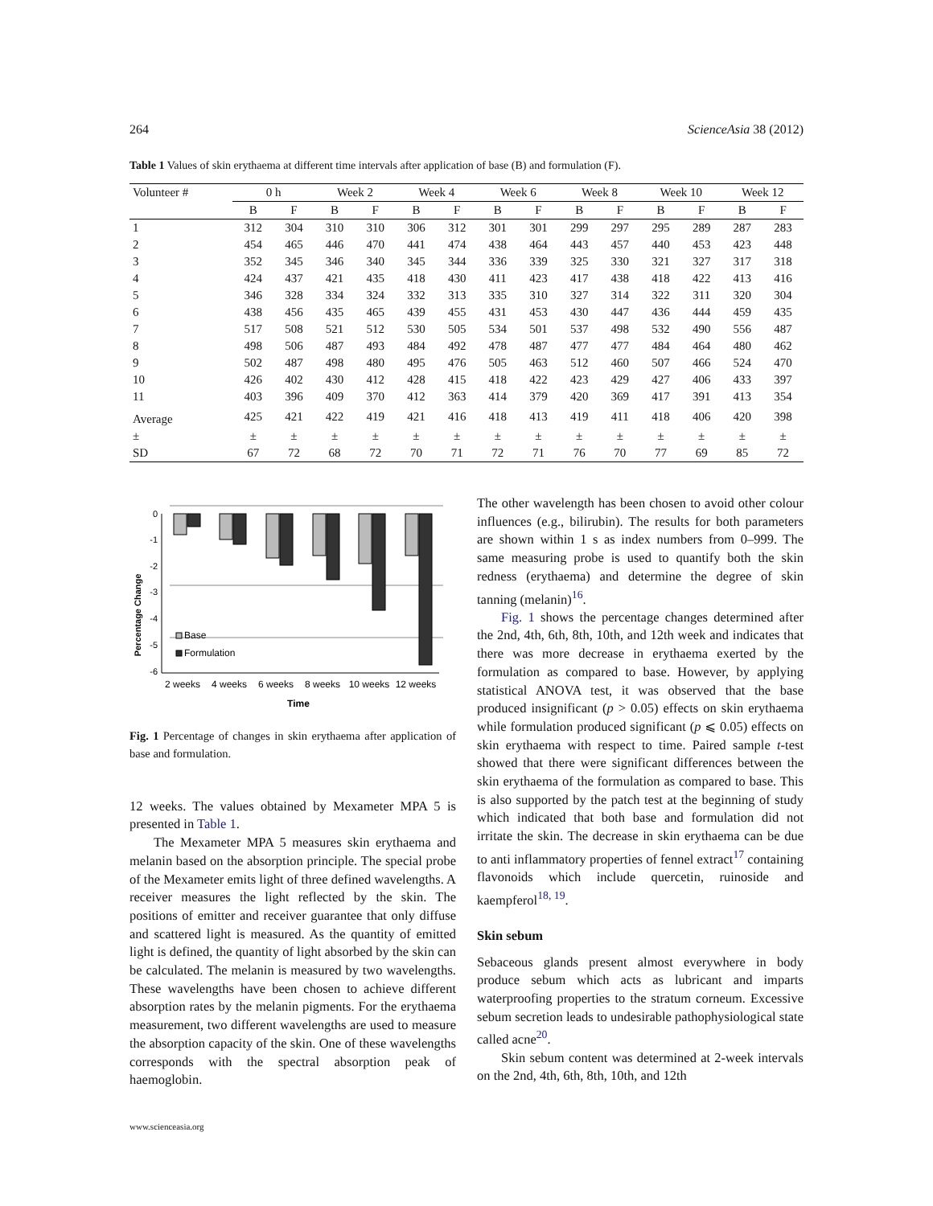264 ScienceAsia 38 (2012)
Table 1 Values of skin erythaema at different time intervals after application of base (B) and formulation (F).
| Volunteer # | 0 h | | Week 2 | | Week 4 | | Week 6 | | Week 8 | | Week 10 | | Week 12 | |
| --- | --- | --- | --- | --- | --- | --- | --- | --- | --- | --- | --- | --- | --- | --- |
| | B | F | B | F | B | F | B | F | B | F | B | F | B | F |
| 1 | 312 | 304 | 310 | 310 | 306 | 312 | 301 | 301 | 299 | 297 | 295 | 289 | 287 | 283 |
| 2 | 454 | 465 | 446 | 470 | 441 | 474 | 438 | 464 | 443 | 457 | 440 | 453 | 423 | 448 |
| 3 | 352 | 345 | 346 | 340 | 345 | 344 | 336 | 339 | 325 | 330 | 321 | 327 | 317 | 318 |
| 4 | 424 | 437 | 421 | 435 | 418 | 430 | 411 | 423 | 417 | 438 | 418 | 422 | 413 | 416 |
| 5 | 346 | 328 | 334 | 324 | 332 | 313 | 335 | 310 | 327 | 314 | 322 | 311 | 320 | 304 |
| 6 | 438 | 456 | 435 | 465 | 439 | 455 | 431 | 453 | 430 | 447 | 436 | 444 | 459 | 435 |
| 7 | 517 | 508 | 521 | 512 | 530 | 505 | 534 | 501 | 537 | 498 | 532 | 490 | 556 | 487 |
| 8 | 498 | 506 | 487 | 493 | 484 | 492 | 478 | 487 | 477 | 477 | 484 | 464 | 480 | 462 |
| 9 | 502 | 487 | 498 | 480 | 495 | 476 | 505 | 463 | 512 | 460 | 507 | 466 | 524 | 470 |
| 10 | 426 | 402 | 430 | 412 | 428 | 415 | 418 | 422 | 423 | 429 | 427 | 406 | 433 | 397 |
| 11 | 403 | 396 | 409 | 370 | 412 | 363 | 414 | 379 | 420 | 369 | 417 | 391 | 413 | 354 |
| Average | 425 | 421 | 422 | 419 | 421 | 416 | 418 | 413 | 419 | 411 | 418 | 406 | 420 | 398 |
| ± | ± | ± | ± | ± | ± | ± | ± | ± | ± | ± | ± | ± | ± | ± |
| SD | 67 | 72 | 68 | 72 | 70 | 71 | 72 | 71 | 76 | 70 | 77 | 69 | 85 | 72 |
Percentage Change
0
-1
-2
-3
-4
-5
-6
Base
Formulation
2 weeks
4 weeks
6 weeks
8 weeks
10 weeks
12 weeks
Time
Fig. 1 Percentage of changes in skin erythaema after application of base and formulation.
12 weeks. The values obtained by Mexameter MPA 5 is presented in Table 1.
The Mexameter MPA 5 measures skin erythaema and melanin based on the absorption principle. The special probe of the Mexameter emits light of three defined wavelengths. A receiver measures the light reflected by the skin. The positions of emitter and receiver guarantee that only diffuse and scattered light is measured. As the quantity of emitted light is defined, the quantity of light absorbed by the skin can be calculated. The melanin is measured by two wavelengths. These wavelengths have been chosen to achieve different absorption rates by the melanin pigments. For the erythaema measurement, two different wavelengths are used to measure the absorption capacity of the skin. One of these wavelengths corresponds with the spectral absorption peak of haemoglobin.
The other wavelength has been chosen to avoid other colour influences (e.g., bilirubin). The results for both parameters are shown within 1 s as index numbers from 0–999. The same measuring probe is used to quantify both the skin redness (erythaema) and determine the degree of skin tanning (melanin)<sup>16</sup>.
Fig. 1 shows the percentage changes determined after the 2nd, 4th, 6th, 8th, 10th, and 12th week and indicates that there was more decrease in erythaema exerted by the formulation as compared to base. However, by applying statistical ANOVA test, it was observed that the base produced insignificant (p > 0.05) effects on skin erythaema while formulation produced significant (p ⩽ 0.05) effects on skin erythaema with respect to time. Paired sample t-test showed that there were significant differences between the skin erythaema of the formulation as compared to base. This is also supported by the patch test at the beginning of study which indicated that both base and formulation did not irritate the skin. The decrease in skin erythaema can be due to anti inflammatory properties of fennel extract<sup>17</sup> containing flavonoids which include quercetin, ruinoside and kaempferol<sup>18, 19</sup>.
Skin sebum
Sebaceous glands present almost everywhere in body produce sebum which acts as lubricant and imparts waterproofing properties to the stratum corneum. Excessive sebum secretion leads to undesirable pathophysiological state called acne<sup>20</sup>.
Skin sebum content was determined at 2-week intervals on the 2nd, 4th, 6th, 8th, 10th, and 12th
www.scienceasia.org